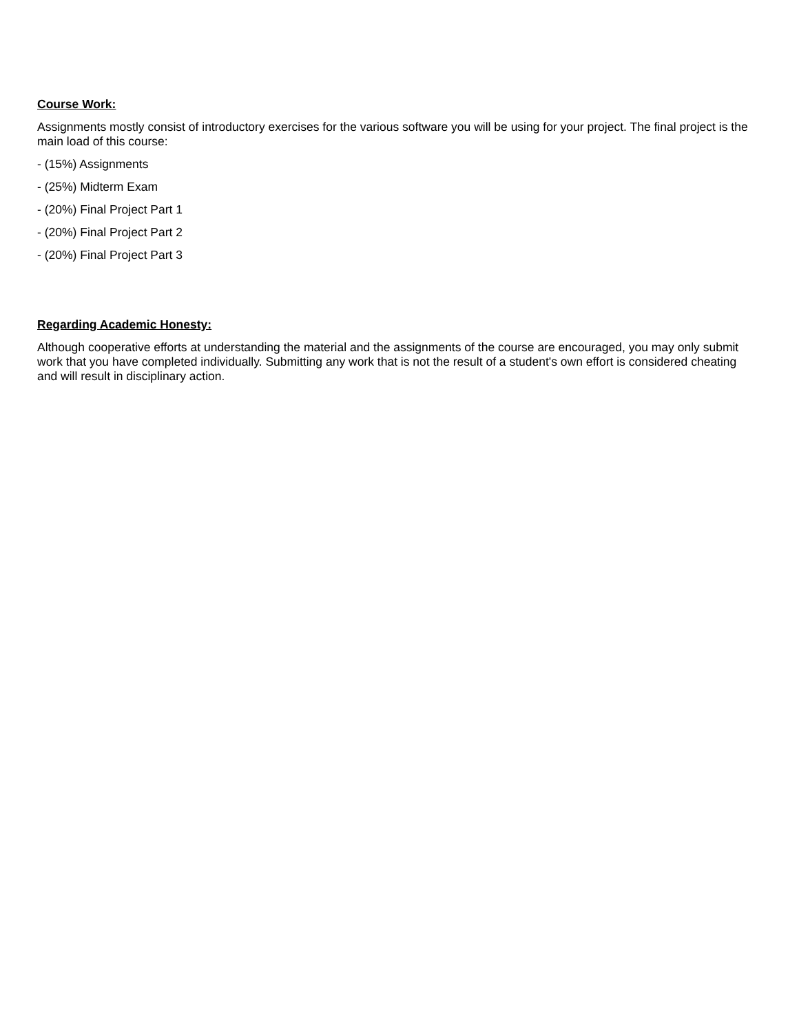Course Work:
Assignments mostly consist of introductory exercises for the various software you will be using for your project. The final project is the main load of this course:
- (15%) Assignments
- (25%) Midterm Exam
- (20%) Final Project Part 1
- (20%) Final Project Part 2
- (20%) Final Project Part 3
Regarding Academic Honesty:
Although cooperative efforts at understanding the material and the assignments of the course are encouraged, you may only submit work that you have completed individually. Submitting any work that is not the result of a student's own effort is considered cheating and will result in disciplinary action.